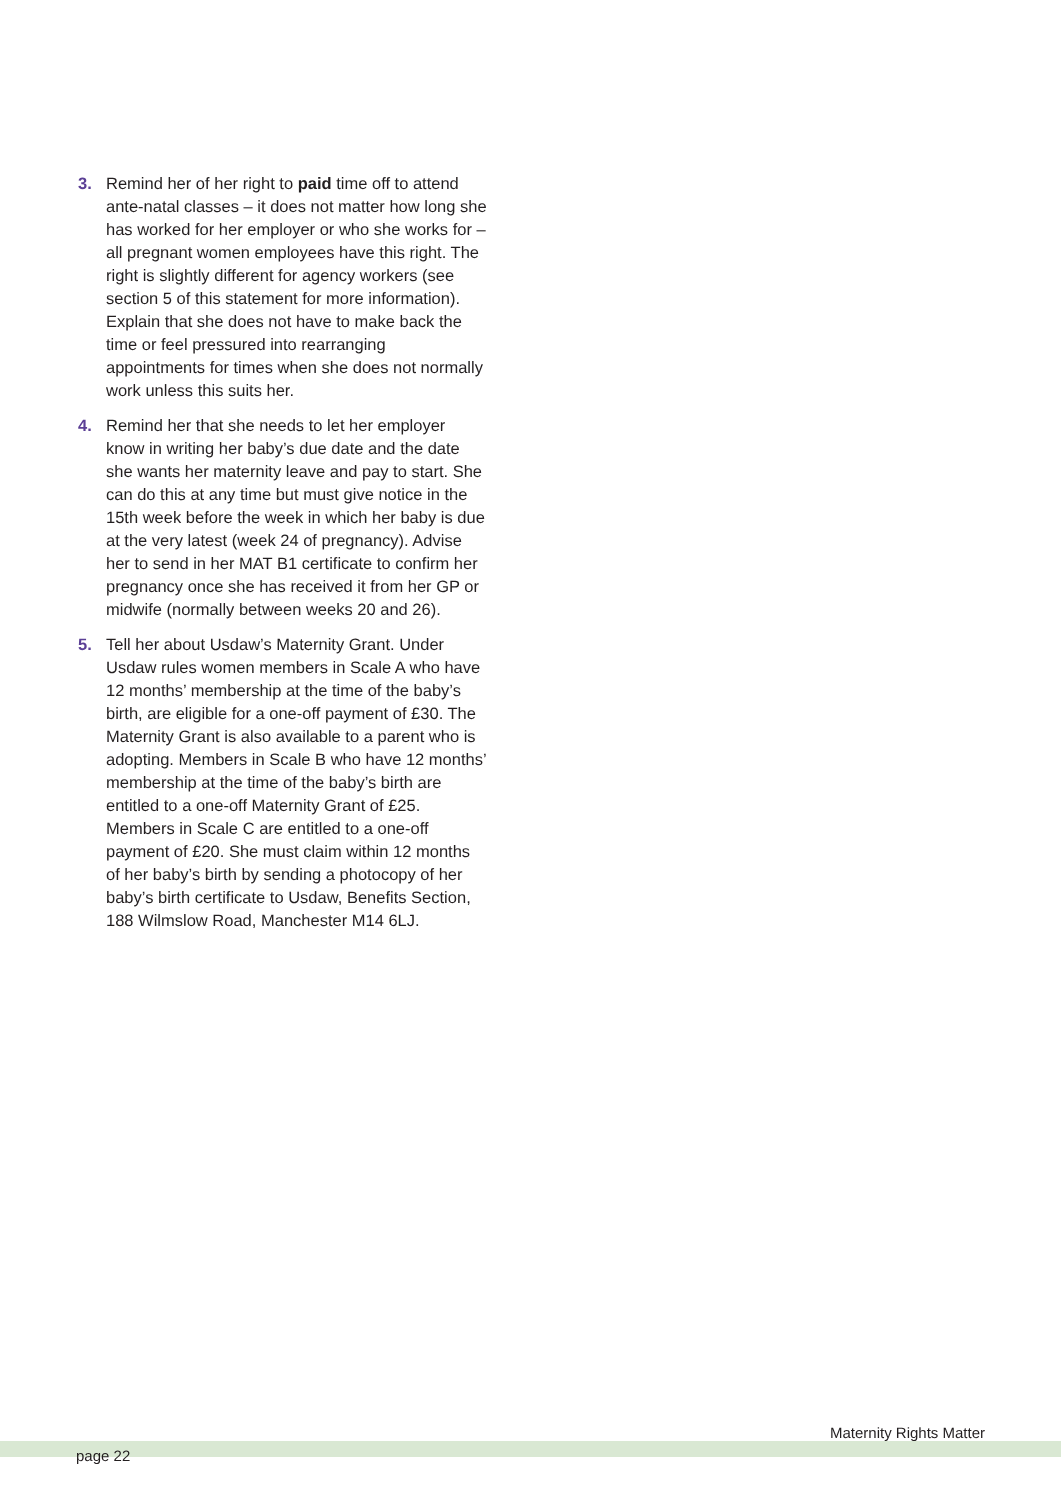3. Remind her of her right to paid time off to attend ante-natal classes – it does not matter how long she has worked for her employer or who she works for – all pregnant women employees have this right. The right is slightly different for agency workers (see section 5 of this statement for more information). Explain that she does not have to make back the time or feel pressured into rearranging appointments for times when she does not normally work unless this suits her.
4. Remind her that she needs to let her employer know in writing her baby’s due date and the date she wants her maternity leave and pay to start. She can do this at any time but must give notice in the 15th week before the week in which her baby is due at the very latest (week 24 of pregnancy). Advise her to send in her MAT B1 certificate to confirm her pregnancy once she has received it from her GP or midwife (normally between weeks 20 and 26).
5. Tell her about Usdaw’s Maternity Grant. Under Usdaw rules women members in Scale A who have 12 months’ membership at the time of the baby’s birth, are eligible for a one-off payment of £30. The Maternity Grant is also available to a parent who is adopting. Members in Scale B who have 12 months’ membership at the time of the baby’s birth are entitled to a one-off Maternity Grant of £25. Members in Scale C are entitled to a one-off payment of £20. She must claim within 12 months of her baby’s birth by sending a photocopy of her baby’s birth certificate to Usdaw, Benefits Section, 188 Wilmslow Road, Manchester M14 6LJ.
Maternity Rights Matter
page 22